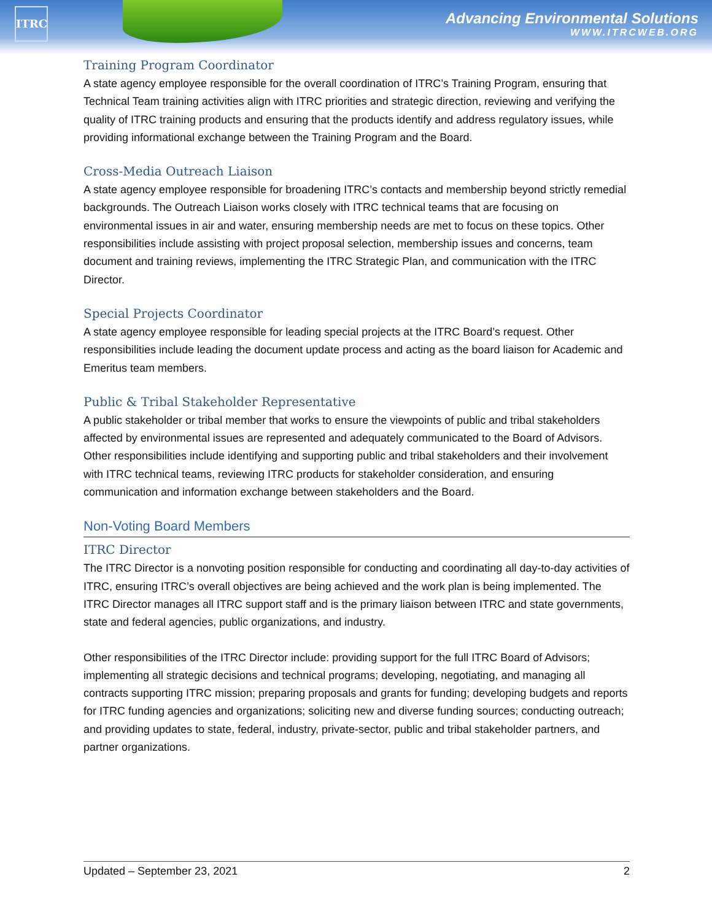ITRC
Advancing Environmental Solutions
WWW.ITRCWEB.ORG
Training Program Coordinator
A state agency employee responsible for the overall coordination of ITRC’s Training Program, ensuring that Technical Team training activities align with ITRC priorities and strategic direction, reviewing and verifying the quality of ITRC training products and ensuring that the products identify and address regulatory issues, while providing informational exchange between the Training Program and the Board.
Cross-Media Outreach Liaison
A state agency employee responsible for broadening ITRC’s contacts and membership beyond strictly remedial backgrounds. The Outreach Liaison works closely with ITRC technical teams that are focusing on environmental issues in air and water, ensuring membership needs are met to focus on these topics. Other responsibilities include assisting with project proposal selection, membership issues and concerns, team document and training reviews, implementing the ITRC Strategic Plan, and communication with the ITRC Director.
Special Projects Coordinator
A state agency employee responsible for leading special projects at the ITRC Board’s request. Other responsibilities include leading the document update process and acting as the board liaison for Academic and Emeritus team members.
Public & Tribal Stakeholder Representative
A public stakeholder or tribal member that works to ensure the viewpoints of public and tribal stakeholders affected by environmental issues are represented and adequately communicated to the Board of Advisors. Other responsibilities include identifying and supporting public and tribal stakeholders and their involvement with ITRC technical teams, reviewing ITRC products for stakeholder consideration, and ensuring communication and information exchange between stakeholders and the Board.
Non-Voting Board Members
ITRC Director
The ITRC Director is a nonvoting position responsible for conducting and coordinating all day-to-day activities of ITRC, ensuring ITRC’s overall objectives are being achieved and the work plan is being implemented. The ITRC Director manages all ITRC support staff and is the primary liaison between ITRC and state governments, state and federal agencies, public organizations, and industry.
Other responsibilities of the ITRC Director include: providing support for the full ITRC Board of Advisors; implementing all strategic decisions and technical programs; developing, negotiating, and managing all contracts supporting ITRC mission; preparing proposals and grants for funding; developing budgets and reports for ITRC funding agencies and organizations; soliciting new and diverse funding sources; conducting outreach; and providing updates to state, federal, industry, private-sector, public and tribal stakeholder partners, and partner organizations.
Updated – September 23, 2021 2